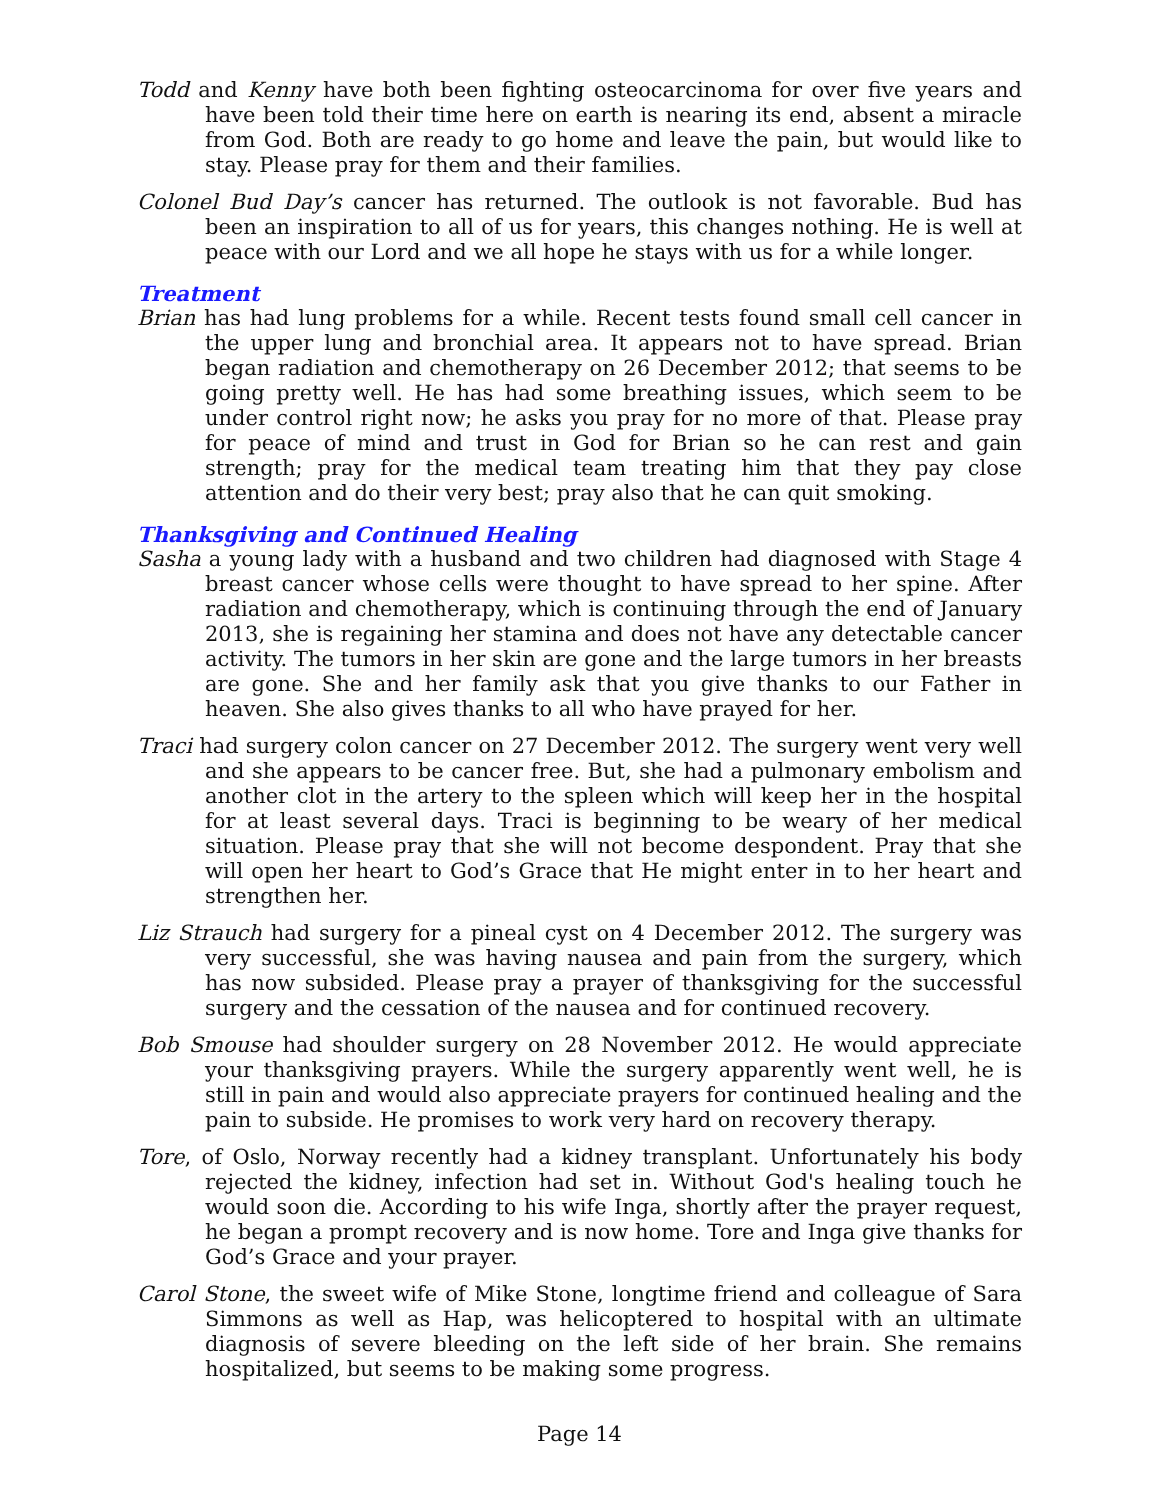Todd and Kenny have both been fighting osteocarcinoma for over five years and have been told their time here on earth is nearing its end, absent a miracle from God. Both are ready to go home and leave the pain, but would like to stay. Please pray for them and their families.
Colonel Bud Day’s cancer has returned. The outlook is not favorable. Bud has been an inspiration to all of us for years, this changes nothing. He is well at peace with our Lord and we all hope he stays with us for a while longer.
Treatment
Brian has had lung problems for a while. Recent tests found small cell cancer in the upper lung and bronchial area. It appears not to have spread. Brian began radiation and chemotherapy on 26 December 2012; that seems to be going pretty well. He has had some breathing issues, which seem to be under control right now; he asks you pray for no more of that. Please pray for peace of mind and trust in God for Brian so he can rest and gain strength; pray for the medical team treating him that they pay close attention and do their very best; pray also that he can quit smoking.
Thanksgiving and Continued Healing
Sasha a young lady with a husband and two children had diagnosed with Stage 4 breast cancer whose cells were thought to have spread to her spine. After radiation and chemotherapy, which is continuing through the end of January 2013, she is regaining her stamina and does not have any detectable cancer activity. The tumors in her skin are gone and the large tumors in her breasts are gone. She and her family ask that you give thanks to our Father in heaven. She also gives thanks to all who have prayed for her.
Traci had surgery colon cancer on 27 December 2012. The surgery went very well and she appears to be cancer free. But, she had a pulmonary embolism and another clot in the artery to the spleen which will keep her in the hospital for at least several days. Traci is beginning to be weary of her medical situation. Please pray that she will not become despondent. Pray that she will open her heart to God’s Grace that He might enter in to her heart and strengthen her.
Liz Strauch had surgery for a pineal cyst on 4 December 2012. The surgery was very successful, she was having nausea and pain from the surgery, which has now subsided. Please pray a prayer of thanksgiving for the successful surgery and the cessation of the nausea and for continued recovery.
Bob Smouse had shoulder surgery on 28 November 2012. He would appreciate your thanksgiving prayers. While the surgery apparently went well, he is still in pain and would also appreciate prayers for continued healing and the pain to subside. He promises to work very hard on recovery therapy.
Tore, of Oslo, Norway recently had a kidney transplant. Unfortunately his body rejected the kidney, infection had set in. Without God's healing touch he would soon die. According to his wife Inga, shortly after the prayer request, he began a prompt recovery and is now home. Tore and Inga give thanks for God’s Grace and your prayer.
Carol Stone, the sweet wife of Mike Stone, longtime friend and colleague of Sara Simmons as well as Hap, was helicoptered to hospital with an ultimate diagnosis of severe bleeding on the left side of her brain. She remains hospitalized, but seems to be making some progress.
Page 14